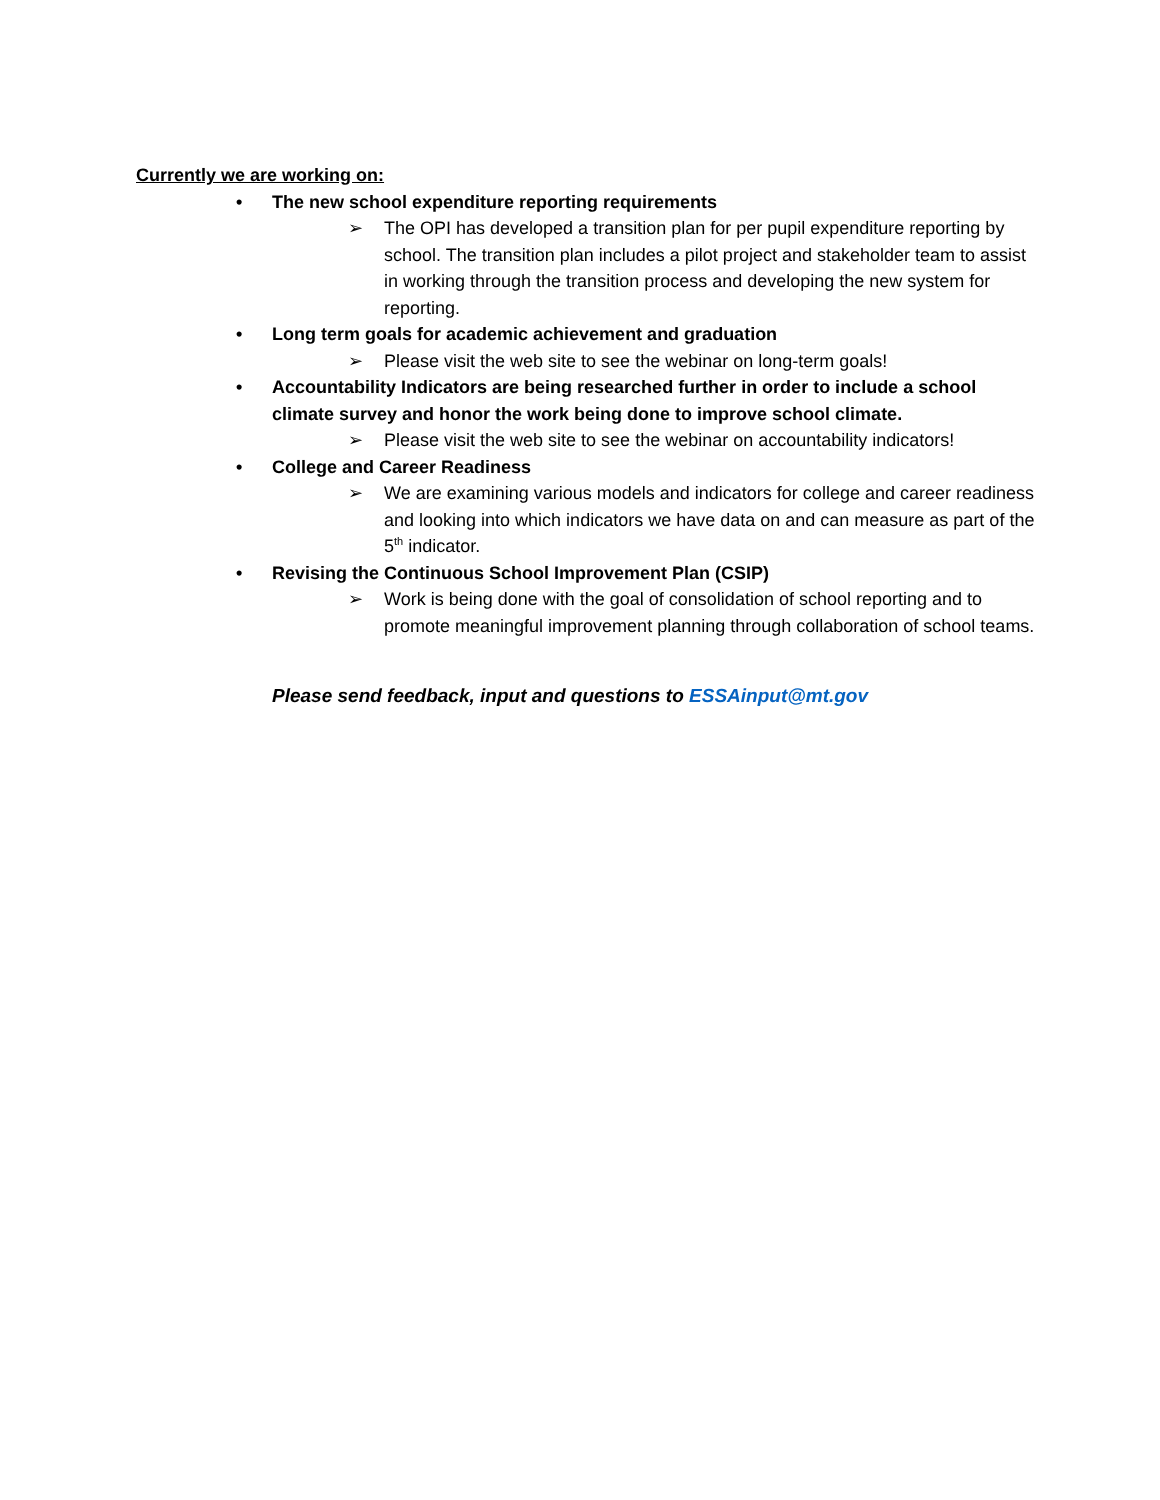Currently we are working on:
• The new school expenditure reporting requirements
➢ The OPI has developed a transition plan for per pupil expenditure reporting by school. The transition plan includes a pilot project and stakeholder team to assist in working through the transition process and developing the new system for reporting.
• Long term goals for academic achievement and graduation
➢ Please visit the web site to see the webinar on long-term goals!
• Accountability Indicators are being researched further in order to include a school climate survey and honor the work being done to improve school climate.
➢ Please visit the web site to see the webinar on accountability indicators!
• College and Career Readiness
➢ We are examining various models and indicators for college and career readiness and looking into which indicators we have data on and can measure as part of the 5<sup>th</sup> indicator.
• Revising the Continuous School Improvement Plan (CSIP)
➢ Work is being done with the goal of consolidation of school reporting and to promote meaningful improvement planning through collaboration of school teams.
Please send feedback, input and questions to ESSAinput@mt.gov